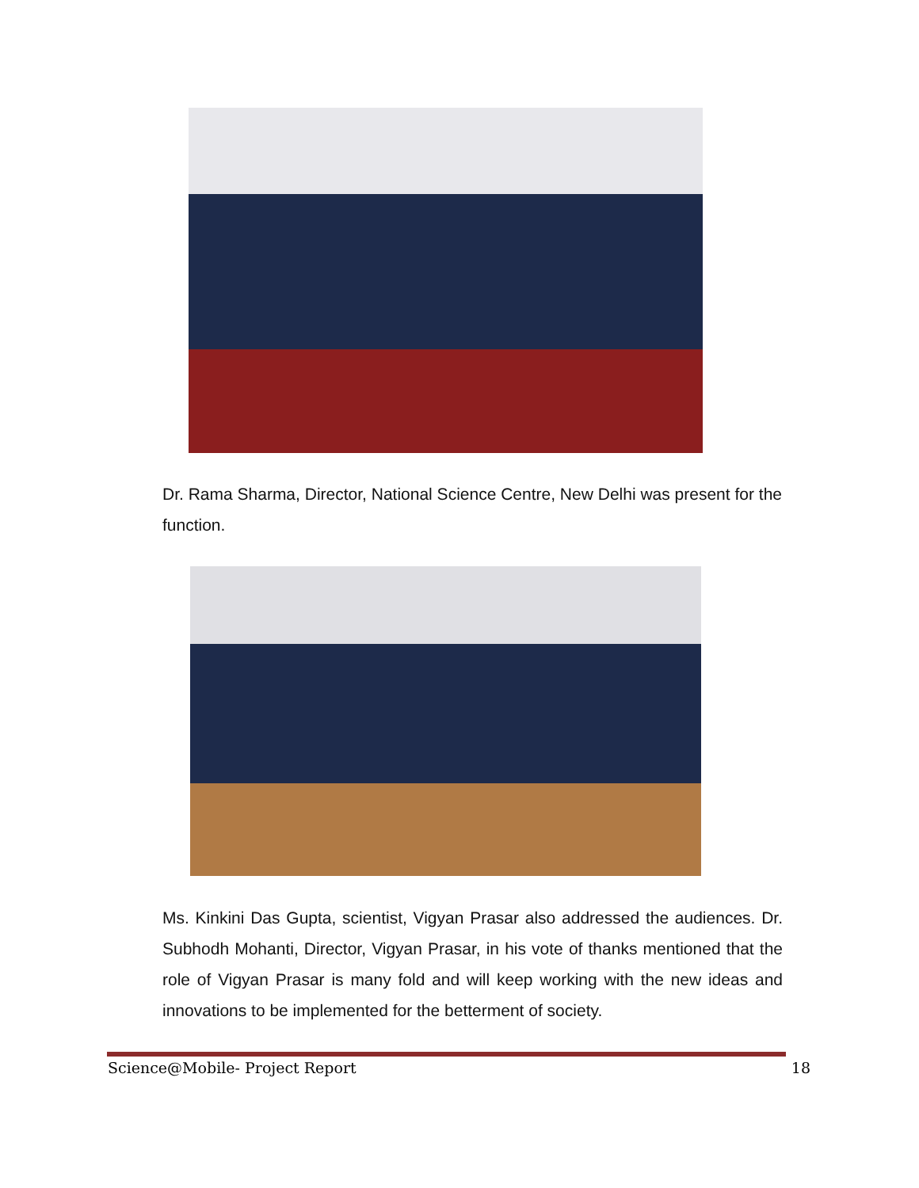Dr. Rama Sharma, Director, National Science Centre, New Delhi was present for the function.
Ms. Kinkini Das Gupta, scientist, Vigyan Prasar also addressed the audiences. Dr. Subhodh Mohanti, Director, Vigyan Prasar, in his vote of thanks mentioned that the role of Vigyan Prasar is many fold and will keep working with the new ideas and innovations to be implemented for the betterment of society.
Science@Mobile- Project Report 18